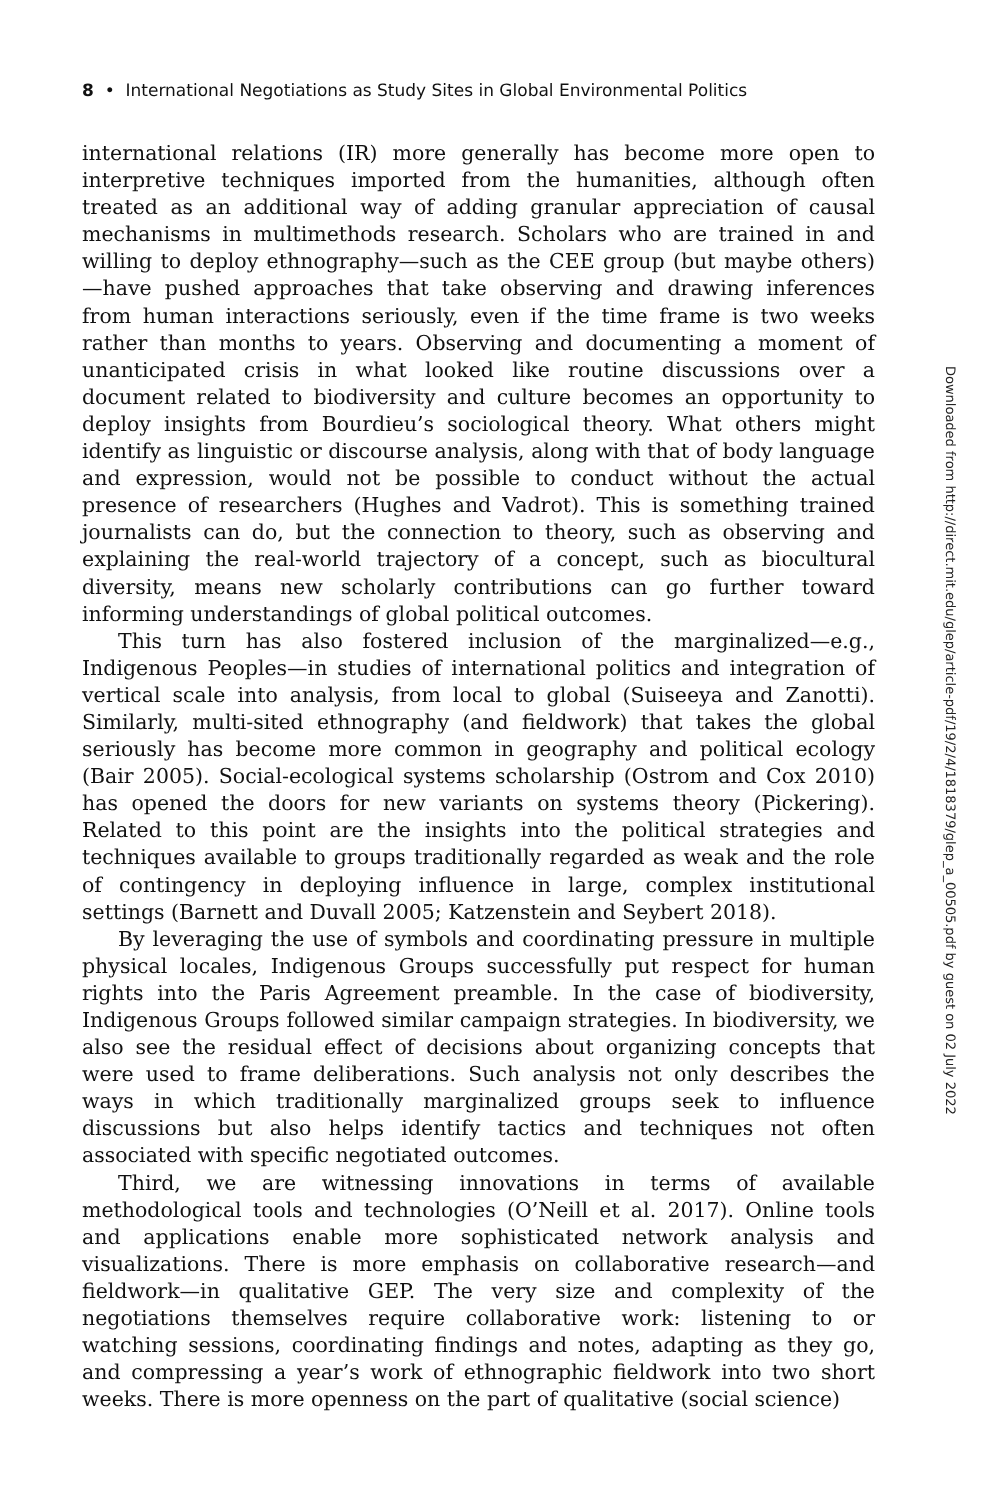8 • International Negotiations as Study Sites in Global Environmental Politics
international relations (IR) more generally has become more open to interpretive techniques imported from the humanities, although often treated as an additional way of adding granular appreciation of causal mechanisms in multimethods research. Scholars who are trained in and willing to deploy ethnography—such as the CEE group (but maybe others)—have pushed approaches that take observing and drawing inferences from human interactions seriously, even if the time frame is two weeks rather than months to years. Observing and documenting a moment of unanticipated crisis in what looked like routine discussions over a document related to biodiversity and culture becomes an opportunity to deploy insights from Bourdieu’s sociological theory. What others might identify as linguistic or discourse analysis, along with that of body language and expression, would not be possible to conduct without the actual presence of researchers (Hughes and Vadrot). This is something trained journalists can do, but the connection to theory, such as observing and explaining the real-world trajectory of a concept, such as biocultural diversity, means new scholarly contributions can go further toward informing understandings of global political outcomes.
This turn has also fostered inclusion of the marginalized—e.g., Indigenous Peoples—in studies of international politics and integration of vertical scale into analysis, from local to global (Suiseeya and Zanotti). Similarly, multi-sited ethnography (and fieldwork) that takes the global seriously has become more common in geography and political ecology (Bair 2005). Social-ecological systems scholarship (Ostrom and Cox 2010) has opened the doors for new variants on systems theory (Pickering). Related to this point are the insights into the political strategies and techniques available to groups traditionally regarded as weak and the role of contingency in deploying influence in large, complex institutional settings (Barnett and Duvall 2005; Katzenstein and Seybert 2018).
By leveraging the use of symbols and coordinating pressure in multiple physical locales, Indigenous Groups successfully put respect for human rights into the Paris Agreement preamble. In the case of biodiversity, Indigenous Groups followed similar campaign strategies. In biodiversity, we also see the residual effect of decisions about organizing concepts that were used to frame deliberations. Such analysis not only describes the ways in which traditionally marginalized groups seek to influence discussions but also helps identify tactics and techniques not often associated with specific negotiated outcomes.
Third, we are witnessing innovations in terms of available methodological tools and technologies (O’Neill et al. 2017). Online tools and applications enable more sophisticated network analysis and visualizations. There is more emphasis on collaborative research—and fieldwork—in qualitative GEP. The very size and complexity of the negotiations themselves require collaborative work: listening to or watching sessions, coordinating findings and notes, adapting as they go, and compressing a year’s work of ethnographic fieldwork into two short weeks. There is more openness on the part of qualitative (social science)
Downloaded from http://direct.mit.edu/glep/article-pdf/19/2/4/1818379/glep_a_00505.pdf by guest on 02 July 2022